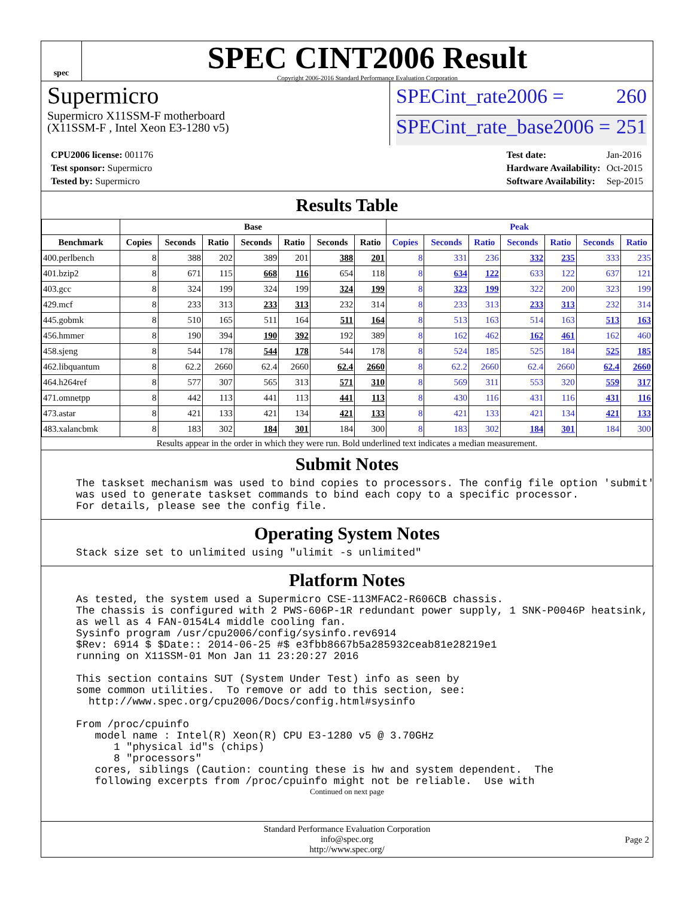spec
SPEC CINT2006 Result
Copyright 2006-2016 Standard Performance Evaluation Corporation
Supermicro
Supermicro X11SSM-F motherboard
(X11SSM-F , Intel Xeon E3-1280 v5)
SPECint_rate2006 = 260
SPECint_rate_base2006 = 251
| CPU2006 license: 001176 |
| Test sponsor: Supermicro |
| Tested by: Supermicro |
| Test date: | Jan-2016 |
| Hardware Availability: | Oct-2015 |
| Software Availability: | Sep-2015 |
Results Table
| | Base | | | | | | | Peak | | | | | | |
| --- | --- | --- | --- | --- | --- | --- | --- | --- | --- | --- | --- | --- | --- | --- |
| Benchmark | Copies | Seconds | Ratio | Seconds | Ratio | Seconds | Ratio | Copies | Seconds | Ratio | Seconds | Ratio | Seconds | Ratio |
| 400.perlbench | 8 | 388 | 202 | 389 | 201 | 388 | 201 | 8 | 331 | 236 | 332 | 235 | 333 | 235 |
| 401.bzip2 | 8 | 671 | 115 | 668 | 116 | 654 | 118 | 8 | 634 | 122 | 633 | 122 | 637 | 121 |
| 403.gcc | 8 | 324 | 199 | 324 | 199 | 324 | 199 | 8 | 323 | 199 | 322 | 200 | 323 | 199 |
| 429.mcf | 8 | 233 | 313 | 233 | 313 | 232 | 314 | 8 | 233 | 313 | 233 | 313 | 232 | 314 |
| 445.gobmk | 8 | 510 | 165 | 511 | 164 | 511 | 164 | 8 | 513 | 163 | 514 | 163 | 513 | 163 |
| 456.hmmer | 8 | 190 | 394 | 190 | 392 | 192 | 389 | 8 | 162 | 462 | 162 | 461 | 162 | 460 |
| 458.sjeng | 8 | 544 | 178 | 544 | 178 | 544 | 178 | 8 | 524 | 185 | 525 | 184 | 525 | 185 |
| 462.libquantum | 8 | 62.2 | 2660 | 62.4 | 2660 | 62.4 | 2660 | 8 | 62.2 | 2660 | 62.4 | 2660 | 62.4 | 2660 |
| 464.h264ref | 8 | 577 | 307 | 565 | 313 | 571 | 310 | 8 | 569 | 311 | 553 | 320 | 559 | 317 |
| 471.omnetpp | 8 | 442 | 113 | 441 | 113 | 441 | 113 | 8 | 430 | 116 | 431 | 116 | 431 | 116 |
| 473.astar | 8 | 421 | 133 | 421 | 134 | 421 | 133 | 8 | 421 | 133 | 421 | 134 | 421 | 133 |
| 483.xalancbmk | 8 | 183 | 302 | 184 | 301 | 184 | 300 | 8 | 183 | 302 | 184 | 301 | 184 | 300 |
Results appear in the order in which they were run. Bold underlined text indicates a median measurement.
Submit Notes
The taskset mechanism was used to bind copies to processors. The config file option 'submit'
was used to generate taskset commands to bind each copy to a specific processor.
For details, please see the config file.
Operating System Notes
Stack size set to unlimited using "ulimit -s unlimited"
Platform Notes
As tested, the system used a Supermicro CSE-113MFAC2-R606CB chassis.
The chassis is configured with 2 PWS-606P-1R redundant power supply, 1 SNK-P0046P heatsink,
as well as 4 FAN-0154L4 middle cooling fan.
Sysinfo program /usr/cpu2006/config/sysinfo.rev6914
$Rev: 6914 $ $Date:: 2014-06-25 #$ e3fbb8667b5a285932ceab81e28219e1
running on X11SSM-01 Mon Jan 11 23:20:27 2016

This section contains SUT (System Under Test) info as seen by
some common utilities.  To remove or add to this section, see:
  http://www.spec.org/cpu2006/Docs/config.html#sysinfo

From /proc/cpuinfo
   model name : Intel(R) Xeon(R) CPU E3-1280 v5 @ 3.70GHz
      1 "physical id"s (chips)
      8 "processors"
   cores, siblings (Caution: counting these is hw and system dependent.  The
   following excerpts from /proc/cpuinfo might not be reliable.  Use with
Continued on next page
Standard Performance Evaluation Corporation
info@spec.org
http://www.spec.org/
Page 2